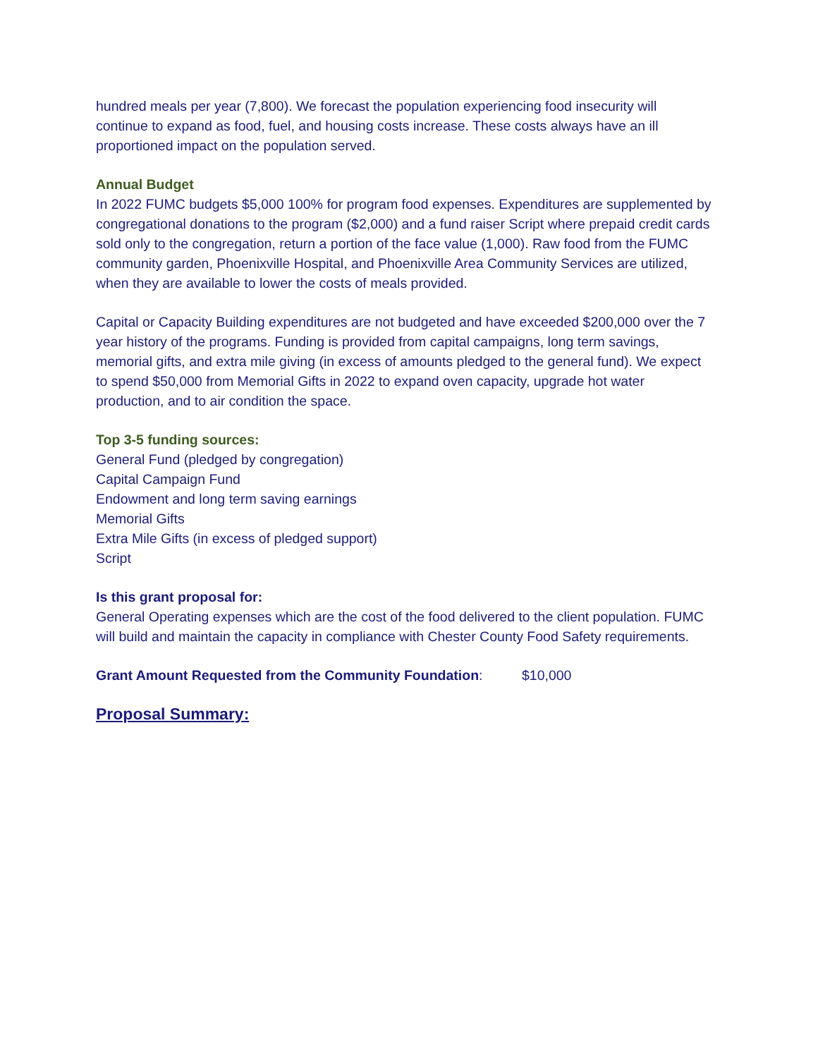hundred meals per year (7,800). We forecast the population experiencing food insecurity will continue to expand as food, fuel, and housing costs increase. These costs always have an ill proportioned impact on the population served.
Annual Budget
In 2022 FUMC budgets $5,000 100% for program food expenses. Expenditures are supplemented by congregational donations to the program ($2,000) and a fund raiser Script where prepaid credit cards sold only to the congregation, return a portion of the face value (1,000). Raw food from the FUMC community garden, Phoenixville Hospital, and Phoenixville Area Community Services are utilized, when they are available to lower the costs of meals provided.
Capital or Capacity Building expenditures are not budgeted and have exceeded $200,000 over the 7 year history of the programs. Funding is provided from capital campaigns, long term savings, memorial gifts, and extra mile giving (in excess of amounts pledged to the general fund). We expect to spend $50,000 from Memorial Gifts in 2022 to expand oven capacity, upgrade hot water production, and to air condition the space.
Top 3-5 funding sources:
General Fund (pledged by congregation)
Capital Campaign Fund
Endowment and long term saving earnings
Memorial Gifts
Extra Mile Gifts (in excess of pledged support)
Script
Is this grant proposal for:
General Operating expenses which are the cost of the food delivered to the client population. FUMC will build and maintain the capacity in compliance with Chester County Food Safety requirements.
Grant Amount Requested from the Community Foundation: $10,000
Proposal Summary: